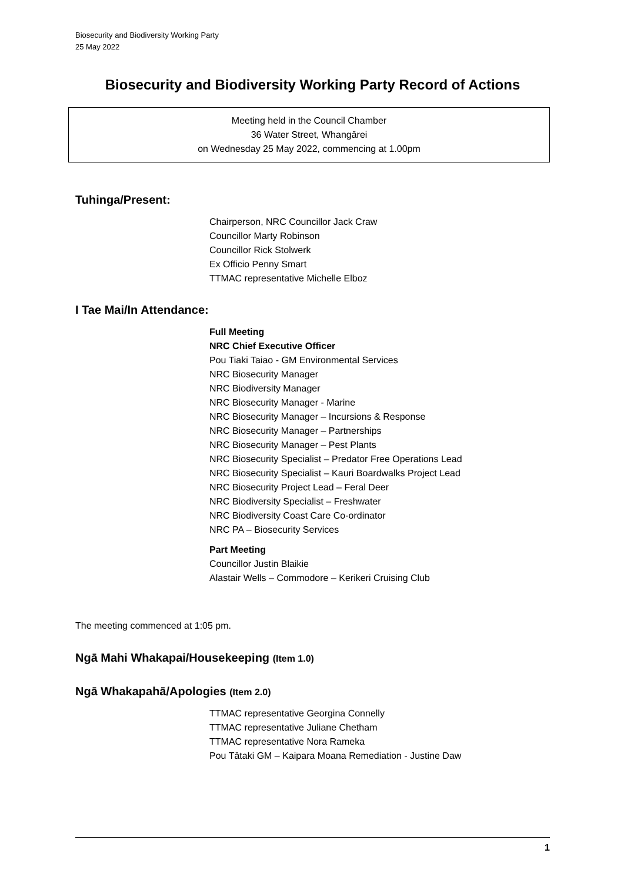Biosecurity and Biodiversity Working Party
25 May 2022
Biosecurity and Biodiversity Working Party Record of Actions
Meeting held in the Council Chamber
36 Water Street, Whangārei
on Wednesday 25 May 2022, commencing at 1.00pm
Tuhinga/Present:
Chairperson, NRC Councillor Jack Craw
Councillor Marty Robinson
Councillor Rick Stolwerk
Ex Officio Penny Smart
TTMAC representative Michelle Elboz
I Tae Mai/In Attendance:
Full Meeting
NRC Chief Executive Officer
Pou Tiaki Taiao - GM Environmental Services
NRC Biosecurity Manager
NRC Biodiversity Manager
NRC Biosecurity Manager - Marine
NRC Biosecurity Manager – Incursions & Response
NRC Biosecurity Manager – Partnerships
NRC Biosecurity Manager – Pest Plants
NRC Biosecurity Specialist – Predator Free Operations Lead
NRC Biosecurity Specialist – Kauri Boardwalks Project Lead
NRC Biosecurity Project Lead – Feral Deer
NRC Biodiversity Specialist – Freshwater
NRC Biodiversity Coast Care Co-ordinator
NRC PA – Biosecurity Services
Part Meeting
Councillor Justin Blaikie
Alastair Wells – Commodore – Kerikeri Cruising Club
The meeting commenced at 1:05 pm.
Ngā Mahi Whakapai/Housekeeping (Item 1.0)
Ngā Whakapahā/Apologies (Item 2.0)
TTMAC representative Georgina Connelly
TTMAC representative Juliane Chetham
TTMAC representative Nora Rameka
Pou Tātaki GM – Kaipara Moana Remediation - Justine Daw
1